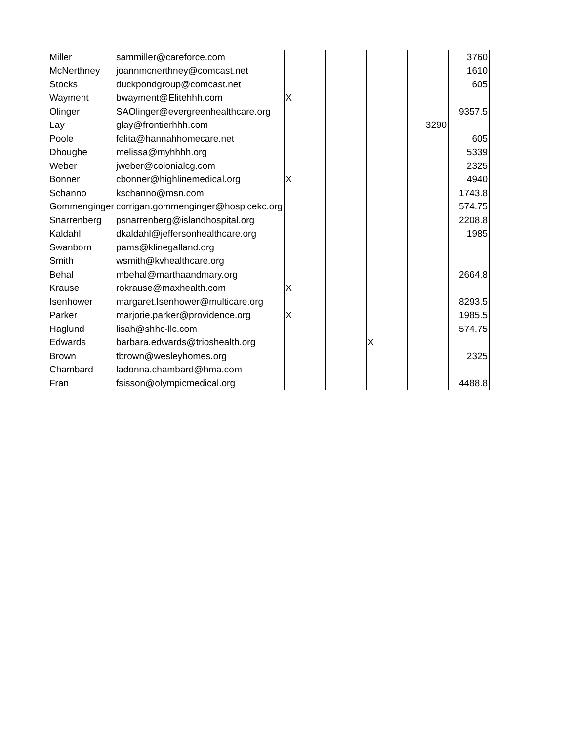| Miller | sammiller@careforce.com | | | | | 3760 |
| McNerthney | joannmcnerthney@comcast.net | | | | | 1610 |
| Stocks | duckpondgroup@comcast.net | | | | | 605 |
| Wayment | bwayment@Elitehhh.com | X | | | | |
| Olinger | SAOlinger@evergreenhealthcare.org | | | | | 9357.5 |
| Lay | glay@frontierhhh.com | | | | 3290 | |
| Poole | felita@hannahhomecare.net | | | | | 605 |
| Dhoughe | melissa@myhhhh.org | | | | | 5339 |
| Weber | jweber@colonialcg.com | | | | | 2325 |
| Bonner | cbonner@highlinemedical.org | X | | | | 4940 |
| Schanno | kschanno@msn.com | | | | | 1743.8 |
| Gommenginger | corrigan.gommenginger@hospicekc.org | | | | | 574.75 |
| Snarrenberg | psnarrenberg@islandhospital.org | | | | | 2208.8 |
| Kaldahl | dkaldahl@jeffersonhealthcare.org | | | | | 1985 |
| Swanborn | pams@klinegalland.org | | | | | |
| Smith | wsmith@kvhealthcare.org | | | | | |
| Behal | mbehal@marthaandmary.org | | | | | 2664.8 |
| Krause | rokrause@maxhealth.com | X | | | | |
| Isenhower | margaret.Isenhower@multicare.org | | | | | 8293.5 |
| Parker | marjorie.parker@providence.org | X | | | | 1985.5 |
| Haglund | lisah@shhc-llc.com | | | | | 574.75 |
| Edwards | barbara.edwards@trioshealth.org | | | X | | |
| Brown | tbrown@wesleyhomes.org | | | | | 2325 |
| Chambard | ladonna.chambard@hma.com | | | | | |
| Fran | fsisson@olympicmedical.org | | | | | 4488.8 |